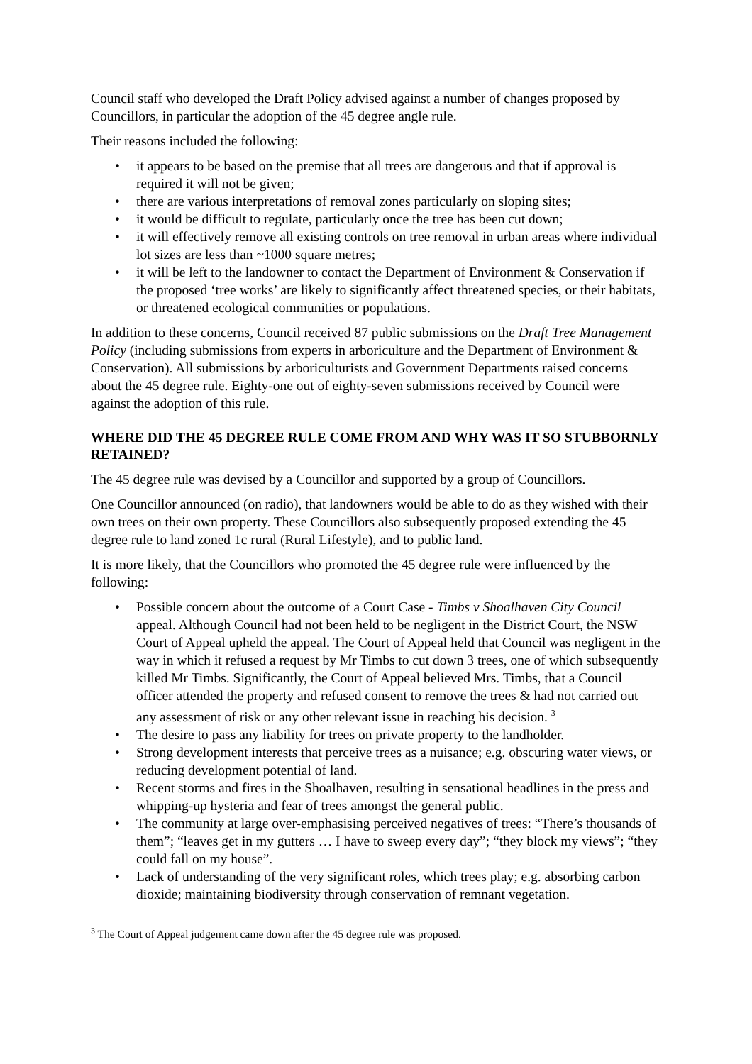Council staff who developed the Draft Policy advised against a number of changes proposed by Councillors, in particular the adoption of the 45 degree angle rule.
Their reasons included the following:
• it appears to be based on the premise that all trees are dangerous and that if approval is required it will not be given;
• there are various interpretations of removal zones particularly on sloping sites;
• it would be difficult to regulate, particularly once the tree has been cut down;
• it will effectively remove all existing controls on tree removal in urban areas where individual lot sizes are less than ~1000 square metres;
• it will be left to the landowner to contact the Department of Environment & Conservation if the proposed ‘tree works’ are likely to significantly affect threatened species, or their habitats, or threatened ecological communities or populations.
In addition to these concerns, Council received 87 public submissions on the Draft Tree Management Policy (including submissions from experts in arboriculture and the Department of Environment & Conservation). All submissions by arboriculturists and Government Departments raised concerns about the 45 degree rule. Eighty-one out of eighty-seven submissions received by Council were against the adoption of this rule.
WHERE DID THE 45 DEGREE RULE COME FROM AND WHY WAS IT SO STUBBORNLY RETAINED?
The 45 degree rule was devised by a Councillor and supported by a group of Councillors.
One Councillor announced (on radio), that landowners would be able to do as they wished with their own trees on their own property. These Councillors also subsequently proposed extending the 45 degree rule to land zoned 1c rural (Rural Lifestyle), and to public land.
It is more likely, that the Councillors who promoted the 45 degree rule were influenced by the following:
• Possible concern about the outcome of a Court Case - Timbs v Shoalhaven City Council appeal. Although Council had not been held to be negligent in the District Court, the NSW Court of Appeal upheld the appeal. The Court of Appeal held that Council was negligent in the way in which it refused a request by Mr Timbs to cut down 3 trees, one of which subsequently killed Mr Timbs. Significantly, the Court of Appeal believed Mrs. Timbs, that a Council officer attended the property and refused consent to remove the trees & had not carried out any assessment of risk or any other relevant issue in reaching his decision. <sup>3</sup>
• The desire to pass any liability for trees on private property to the landholder.
• Strong development interests that perceive trees as a nuisance; e.g. obscuring water views, or reducing development potential of land.
• Recent storms and fires in the Shoalhaven, resulting in sensational headlines in the press and whipping-up hysteria and fear of trees amongst the general public.
• The community at large over-emphasising perceived negatives of trees: “There’s thousands of them”; “leaves get in my gutters … I have to sweep every day”; “they block my views”; “they could fall on my house”.
• Lack of understanding of the very significant roles, which trees play; e.g. absorbing carbon dioxide; maintaining biodiversity through conservation of remnant vegetation.
<sup>3</sup> The Court of Appeal judgement came down after the 45 degree rule was proposed.